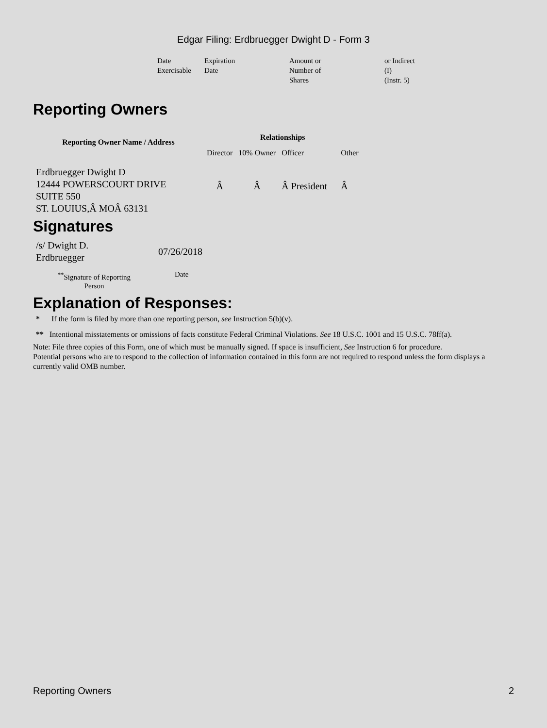Edgar Filing: Erdbruegger Dwight D - Form 3
| Date Exercisable | Expiration Date | Amount or Number of Shares | or Indirect (I) (Instr. 5) |
Reporting Owners
| Reporting Owner Name / Address | Relationships | | | |
| --- | --- | --- | --- | --- |
| | Director | 10% Owner | Officer | Other |
| Erdbruegger Dwight D 12444 POWERSCOURT DRIVE SUITE 550 ST. LOUIUS,Â MOÂ 63131 | Â | Â | Â President | Â |
Signatures
| /s/ Dwight D. Erdbruegger | 07/26/2018 |
| <sup>**</sup> Signature of Reporting Person | Date |
Explanation of Responses:
* If the form is filed by more than one reporting person, see Instruction 5(b)(v).
** Intentional misstatements or omissions of facts constitute Federal Criminal Violations. See 18 U.S.C. 1001 and 15 U.S.C. 78ff(a).
Note: File three copies of this Form, one of which must be manually signed. If space is insufficient, See Instruction 6 for procedure.
Potential persons who are to respond to the collection of information contained in this form are not required to respond unless the form displays a currently valid OMB number.
Reporting Owners 2